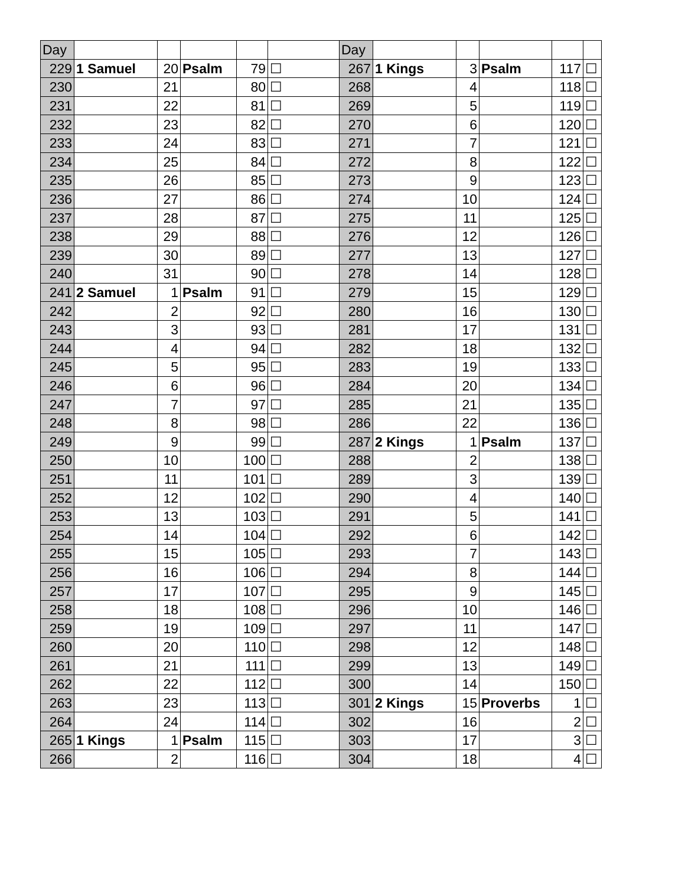| Day | | | | | | Day | | | | | |
| 229 | 1 Samuel | 20 | Psalm | 79 | ☐ | 267 | 1 Kings | 3 | Psalm | 117 | ☐ |
| 230 | | 21 | | 80 | ☐ | 268 | | 4 | | 118 | ☐ |
| 231 | | 22 | | 81 | ☐ | 269 | | 5 | | 119 | ☐ |
| 232 | | 23 | | 82 | ☐ | 270 | | 6 | | 120 | ☐ |
| 233 | | 24 | | 83 | ☐ | 271 | | 7 | | 121 | ☐ |
| 234 | | 25 | | 84 | ☐ | 272 | | 8 | | 122 | ☐ |
| 235 | | 26 | | 85 | ☐ | 273 | | 9 | | 123 | ☐ |
| 236 | | 27 | | 86 | ☐ | 274 | | 10 | | 124 | ☐ |
| 237 | | 28 | | 87 | ☐ | 275 | | 11 | | 125 | ☐ |
| 238 | | 29 | | 88 | ☐ | 276 | | 12 | | 126 | ☐ |
| 239 | | 30 | | 89 | ☐ | 277 | | 13 | | 127 | ☐ |
| 240 | | 31 | | 90 | ☐ | 278 | | 14 | | 128 | ☐ |
| 241 | 2 Samuel | 1 | Psalm | 91 | ☐ | 279 | | 15 | | 129 | ☐ |
| 242 | | 2 | | 92 | ☐ | 280 | | 16 | | 130 | ☐ |
| 243 | | 3 | | 93 | ☐ | 281 | | 17 | | 131 | ☐ |
| 244 | | 4 | | 94 | ☐ | 282 | | 18 | | 132 | ☐ |
| 245 | | 5 | | 95 | ☐ | 283 | | 19 | | 133 | ☐ |
| 246 | | 6 | | 96 | ☐ | 284 | | 20 | | 134 | ☐ |
| 247 | | 7 | | 97 | ☐ | 285 | | 21 | | 135 | ☐ |
| 248 | | 8 | | 98 | ☐ | 286 | | 22 | | 136 | ☐ |
| 249 | | 9 | | 99 | ☐ | 287 | 2 Kings | 1 | Psalm | 137 | ☐ |
| 250 | | 10 | | 100 | ☐ | 288 | | 2 | | 138 | ☐ |
| 251 | | 11 | | 101 | ☐ | 289 | | 3 | | 139 | ☐ |
| 252 | | 12 | | 102 | ☐ | 290 | | 4 | | 140 | ☐ |
| 253 | | 13 | | 103 | ☐ | 291 | | 5 | | 141 | ☐ |
| 254 | | 14 | | 104 | ☐ | 292 | | 6 | | 142 | ☐ |
| 255 | | 15 | | 105 | ☐ | 293 | | 7 | | 143 | ☐ |
| 256 | | 16 | | 106 | ☐ | 294 | | 8 | | 144 | ☐ |
| 257 | | 17 | | 107 | ☐ | 295 | | 9 | | 145 | ☐ |
| 258 | | 18 | | 108 | ☐ | 296 | | 10 | | 146 | ☐ |
| 259 | | 19 | | 109 | ☐ | 297 | | 11 | | 147 | ☐ |
| 260 | | 20 | | 110 | ☐ | 298 | | 12 | | 148 | ☐ |
| 261 | | 21 | | 111 | ☐ | 299 | | 13 | | 149 | ☐ |
| 262 | | 22 | | 112 | ☐ | 300 | | 14 | | 150 | ☐ |
| 263 | | 23 | | 113 | ☐ | 301 | 2 Kings | 15 | Proverbs | 1 | ☐ |
| 264 | | 24 | | 114 | ☐ | 302 | | 16 | | 2 | ☐ |
| 265 | 1 Kings | 1 | Psalm | 115 | ☐ | 303 | | 17 | | 3 | ☐ |
| 266 | | 2 | | 116 | ☐ | 304 | | 18 | | 4 | ☐ |